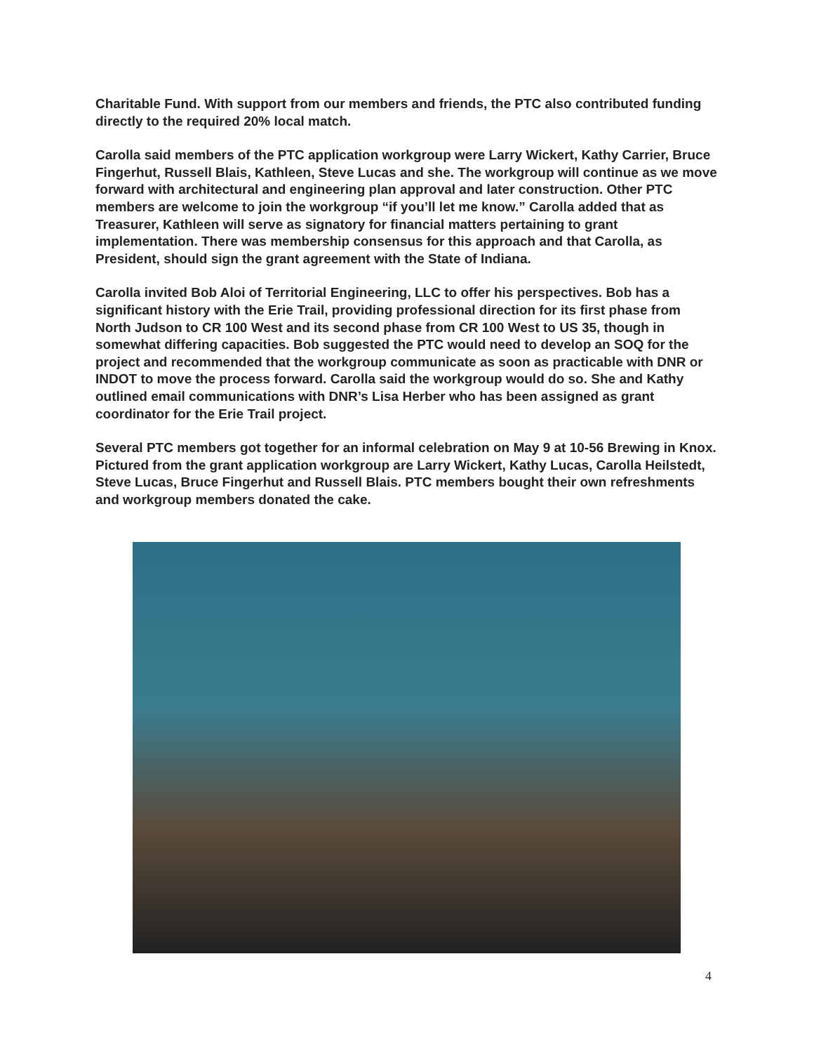Charitable Fund. With support from our members and friends, the PTC also contributed funding directly to the required 20% local match.
Carolla said members of the PTC application workgroup were Larry Wickert, Kathy Carrier, Bruce Fingerhut, Russell Blais, Kathleen, Steve Lucas and she. The workgroup will continue as we move forward with architectural and engineering plan approval and later construction. Other PTC members are welcome to join the workgroup “if you’ll let me know.” Carolla added that as Treasurer, Kathleen will serve as signatory for financial matters pertaining to grant implementation. There was membership consensus for this approach and that Carolla, as President, should sign the grant agreement with the State of Indiana.
Carolla invited Bob Aloi of Territorial Engineering, LLC to offer his perspectives. Bob has a significant history with the Erie Trail, providing professional direction for its first phase from North Judson to CR 100 West and its second phase from CR 100 West to US 35, though in somewhat differing capacities. Bob suggested the PTC would need to develop an SOQ for the project and recommended that the workgroup communicate as soon as practicable with DNR or INDOT to move the process forward. Carolla said the workgroup would do so. She and Kathy outlined email communications with DNR’s Lisa Herber who has been assigned as grant coordinator for the Erie Trail project.
Several PTC members got together for an informal celebration on May 9 at 10-56 Brewing in Knox. Pictured from the grant application workgroup are Larry Wickert, Kathy Lucas, Carolla Heilstedt, Steve Lucas, Bruce Fingerhut and Russell Blais. PTC members bought their own refreshments and workgroup members donated the cake.
4